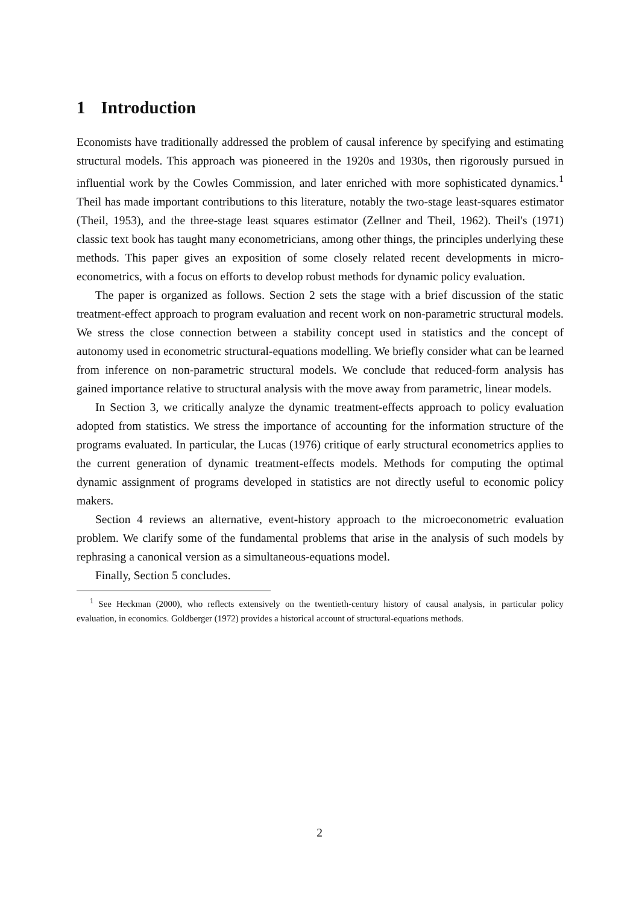1 Introduction
Economists have traditionally addressed the problem of causal inference by specifying and estimating structural models. This approach was pioneered in the 1920s and 1930s, then rigorously pursued in influential work by the Cowles Commission, and later enriched with more sophisticated dynamics.<sup>1</sup> Theil has made important contributions to this literature, notably the two-stage least-squares estimator (Theil, 1953), and the three-stage least squares estimator (Zellner and Theil, 1962). Theil's (1971) classic text book has taught many econometricians, among other things, the principles underlying these methods. This paper gives an exposition of some closely related recent developments in micro-econometrics, with a focus on efforts to develop robust methods for dynamic policy evaluation.
The paper is organized as follows. Section 2 sets the stage with a brief discussion of the static treatment-effect approach to program evaluation and recent work on non-parametric structural models. We stress the close connection between a stability concept used in statistics and the concept of autonomy used in econometric structural-equations modelling. We briefly consider what can be learned from inference on non-parametric structural models. We conclude that reduced-form analysis has gained importance relative to structural analysis with the move away from parametric, linear models.
In Section 3, we critically analyze the dynamic treatment-effects approach to policy evaluation adopted from statistics. We stress the importance of accounting for the information structure of the programs evaluated. In particular, the Lucas (1976) critique of early structural econometrics applies to the current generation of dynamic treatment-effects models. Methods for computing the optimal dynamic assignment of programs developed in statistics are not directly useful to economic policy makers.
Section 4 reviews an alternative, event-history approach to the microeconometric evaluation problem. We clarify some of the fundamental problems that arise in the analysis of such models by rephrasing a canonical version as a simultaneous-equations model.
Finally, Section 5 concludes.
<sup>1</sup> See Heckman (2000), who reflects extensively on the twentieth-century history of causal analysis, in particular policy evaluation, in economics. Goldberger (1972) provides a historical account of structural-equations methods.
2